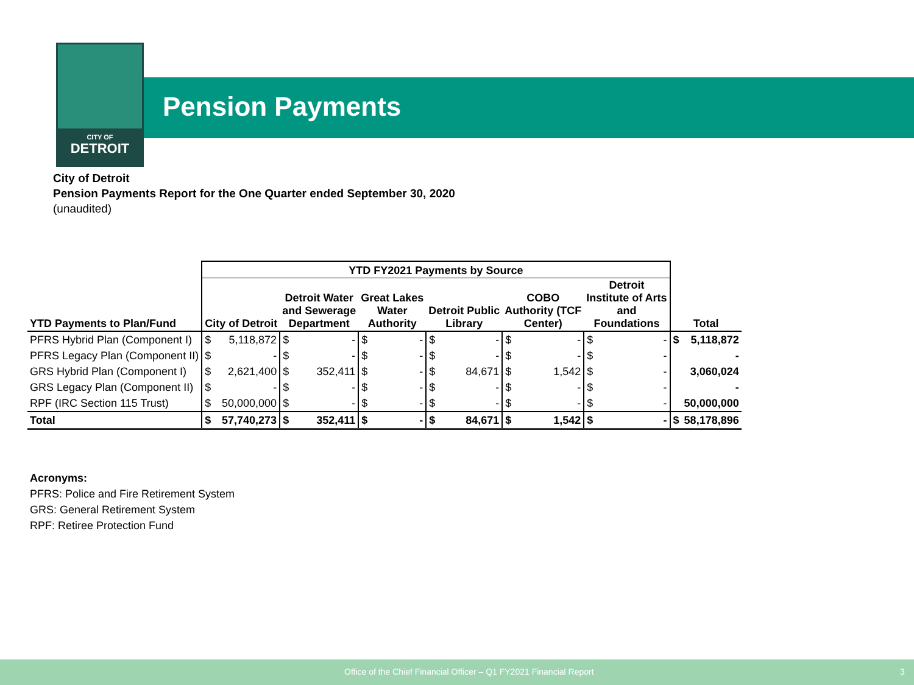CITY OF
DETROIT
Pension Payments
City of Detroit
Pension Payments Report for the One Quarter ended September 30, 2020
(unaudited)
| | YTD FY2021 Payments by Source | | | | | | | | | | | | | |
| --- | --- | --- | --- | --- | --- | --- | --- | --- | --- | --- | --- | --- | --- | --- |
| YTD Payments to Plan/Fund | City of Detroit | | Detroit Water and Sewerage Department | | Great Lakes Water Authority | | Detroit Public Library | | COBO Authority (TCF Center) | | Detroit Institute of Arts and Foundations | | Total | |
| PFRS Hybrid Plan (Component I) | $ | 5,118,872 | $ | - | $ | - | $ | - | $ | - | $ | - | $ | 5,118,872 |
| PFRS Legacy Plan (Component II) | $ | - | $ | - | $ | - | $ | - | $ | - | $ | - | | - |
| GRS Hybrid Plan (Component I) | $ | 2,621,400 | $ | 352,411 | $ | - | $ | 84,671 | $ | 1,542 | $ | - | | 3,060,024 |
| GRS Legacy Plan (Component II) | $ | - | $ | - | $ | - | $ | - | $ | - | $ | - | | - |
| RPF (IRC Section 115 Trust) | $ | 50,000,000 | $ | - | $ | - | $ | - | $ | - | $ | - | | 50,000,000 |
| Total | $ | 57,740,273 | $ | 352,411 | $ | - | $ | 84,671 | $ | 1,542 | $ | - | $ | 58,178,896 |
Acronyms:
PFRS: Police and Fire Retirement System
GRS: General Retirement System
RPF: Retiree Protection Fund
Office of the Chief Financial Officer – Q1 FY2021 Financial Report 3